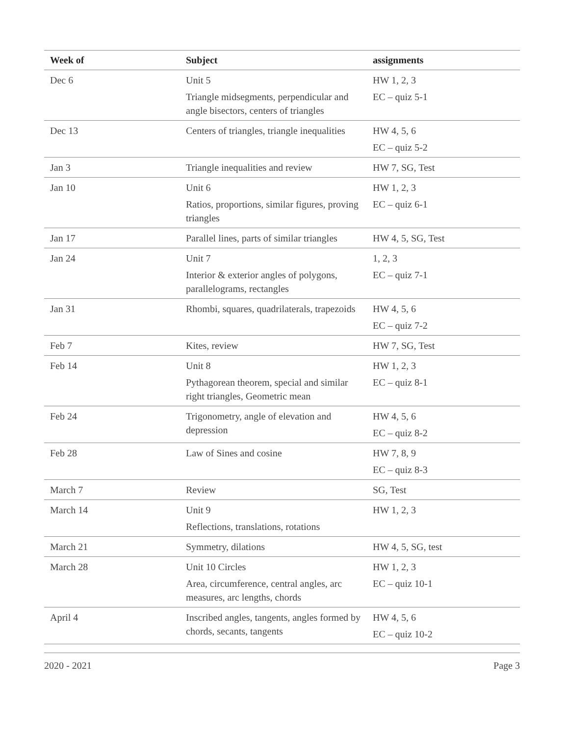| Week of | Subject | assignments |
| --- | --- | --- |
| Dec 6 | Unit 5 Triangle midsegments, perpendicular and angle bisectors, centers of triangles | HW 1, 2, 3 EC – quiz 5-1 |
| Dec 13 | Centers of triangles, triangle inequalities | HW 4, 5, 6 EC – quiz 5-2 |
| Jan 3 | Triangle inequalities and review | HW 7, SG, Test |
| Jan 10 | Unit 6 Ratios, proportions, similar figures, proving triangles | HW 1, 2, 3 EC – quiz 6-1 |
| Jan 17 | Parallel lines, parts of similar triangles | HW 4, 5, SG, Test |
| Jan 24 | Unit 7 Interior & exterior angles of polygons, parallelograms, rectangles | 1, 2, 3 EC – quiz 7-1 |
| Jan 31 | Rhombi, squares, quadrilaterals, trapezoids | HW 4, 5, 6 EC – quiz 7-2 |
| Feb 7 | Kites, review | HW 7, SG, Test |
| Feb 14 | Unit 8 Pythagorean theorem, special and similar right triangles, Geometric mean | HW 1, 2, 3 EC – quiz 8-1 |
| Feb 24 | Trigonometry, angle of elevation and depression | HW 4, 5, 6 EC – quiz 8-2 |
| Feb 28 | Law of Sines and cosine | HW 7, 8, 9 EC – quiz 8-3 |
| March 7 | Review | SG, Test |
| March 14 | Unit 9 Reflections, translations, rotations | HW 1, 2, 3 |
| March 21 | Symmetry, dilations | HW 4, 5, SG, test |
| March 28 | Unit 10 Circles Area, circumference, central angles, arc measures, arc lengths, chords | HW 1, 2, 3 EC – quiz 10-1 |
| April 4 | Inscribed angles, tangents, angles formed by chords, secants, tangents | HW 4, 5, 6 EC – quiz 10-2 |
2020 - 2021 Page 3